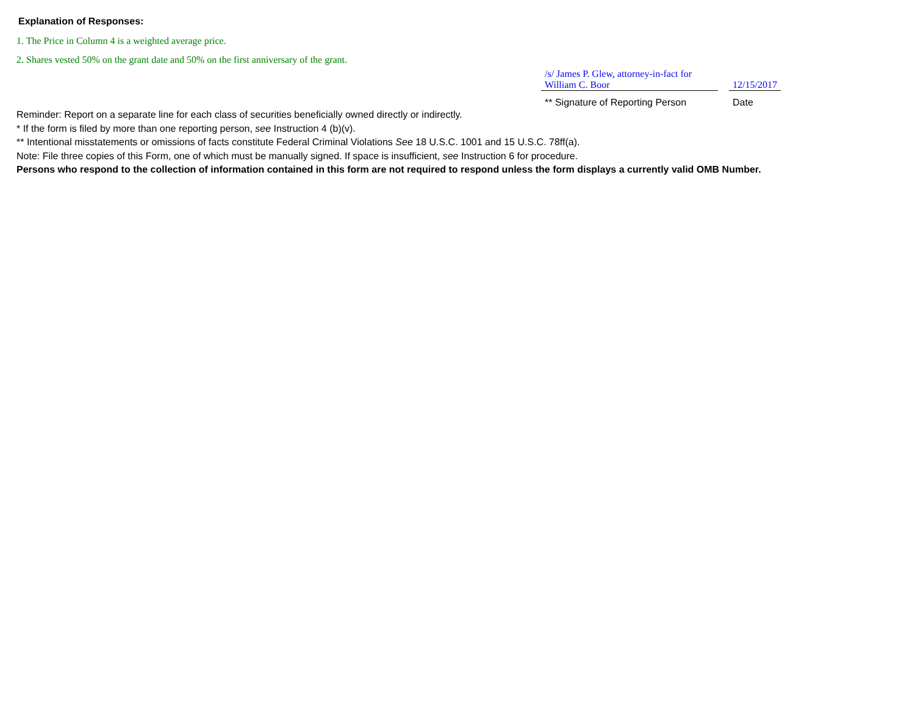Explanation of Responses:
1. The Price in Column 4 is a weighted average price.
2. Shares vested 50% on the grant date and 50% on the first anniversary of the grant.
| /s/ James P. Glew, attorney-in-fact for William C. Boor | | 12/15/2017 |
| ** Signature of Reporting Person | | Date |
Reminder: Report on a separate line for each class of securities beneficially owned directly or indirectly.
* If the form is filed by more than one reporting person, see Instruction 4 (b)(v).
** Intentional misstatements or omissions of facts constitute Federal Criminal Violations See 18 U.S.C. 1001 and 15 U.S.C. 78ff(a).
Note: File three copies of this Form, one of which must be manually signed. If space is insufficient, see Instruction 6 for procedure.
Persons who respond to the collection of information contained in this form are not required to respond unless the form displays a currently valid OMB Number.